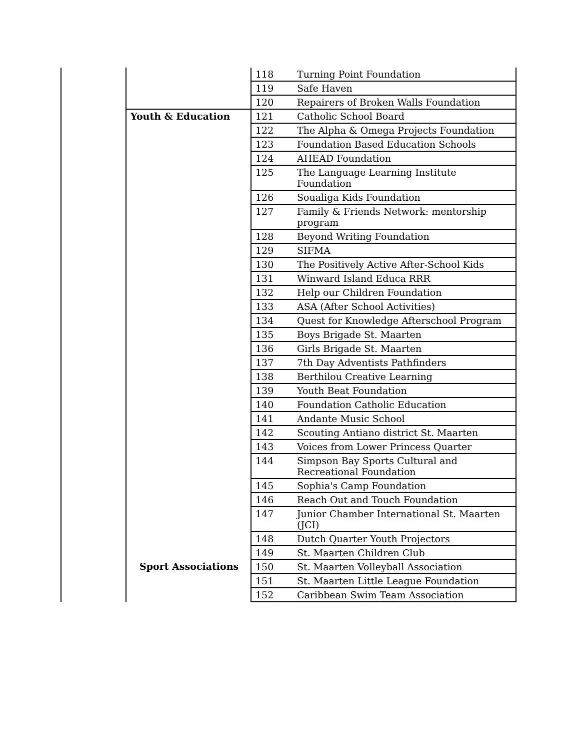| | | 118 | Turning Point Foundation |
| | | 119 | Safe Haven |
| | | 120 | Repairers of Broken Walls Foundation |
| | Youth & Education | 121 | Catholic School Board |
| | | 122 | The Alpha & Omega Projects Foundation |
| | | 123 | Foundation Based Education Schools |
| | | 124 | AHEAD Foundation |
| | | 125 | The Language Learning Institute Foundation |
| | | 126 | Soualiga Kids Foundation |
| | | 127 | Family & Friends Network: mentorship program |
| | | 128 | Beyond Writing Foundation |
| | | 129 | SIFMA |
| | | 130 | The Positively Active After-School Kids |
| | | 131 | Winward Island Educa RRR |
| | | 132 | Help our Children Foundation |
| | | 133 | ASA (After School Activities) |
| | | 134 | Quest for Knowledge Afterschool Program |
| | | 135 | Boys Brigade St. Maarten |
| | | 136 | Girls Brigade St. Maarten |
| | | 137 | 7th Day Adventists Pathfinders |
| | | 138 | Berthilou Creative Learning |
| | | 139 | Youth Beat Foundation |
| | | 140 | Foundation Catholic Education |
| | | 141 | Andante Music School |
| | | 142 | Scouting Antiano district St. Maarten |
| | | 143 | Voices from Lower Princess Quarter |
| | | 144 | Simpson Bay Sports Cultural and Recreational Foundation |
| | | 145 | Sophia's Camp Foundation |
| | | 146 | Reach Out and Touch Foundation |
| | | 147 | Junior Chamber International St. Maarten (JCI) |
| | | 148 | Dutch Quarter Youth Projectors |
| | | 149 | St. Maarten Children Club |
| | Sport Associations | 150 | St. Maarten Volleyball Association |
| | | 151 | St. Maarten Little League Foundation |
| | | 152 | Caribbean Swim Team Association |